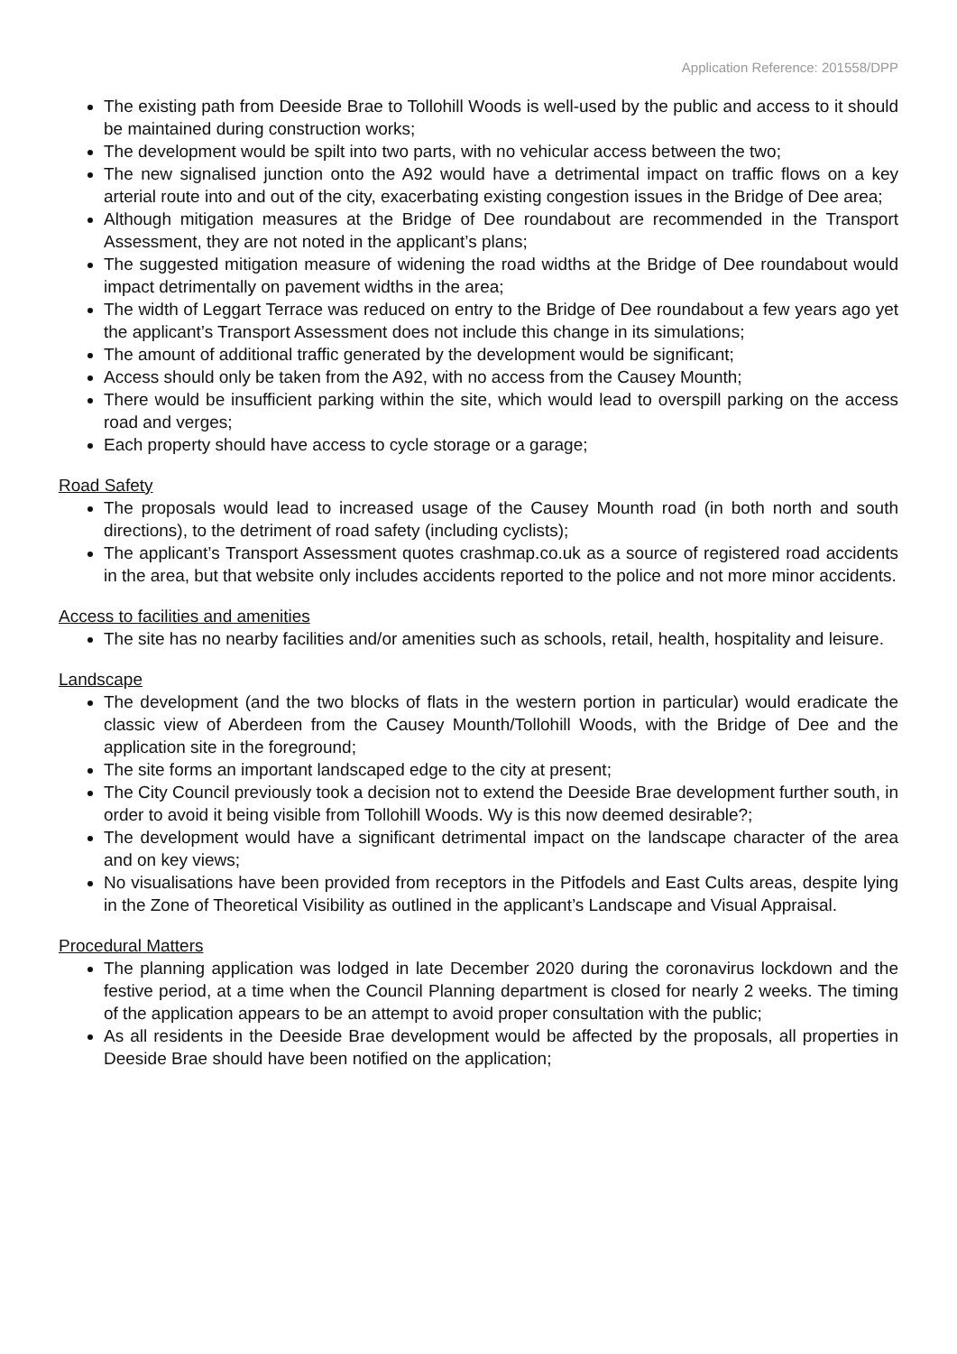Application Reference: 201558/DPP
The existing path from Deeside Brae to Tollohill Woods is well-used by the public and access to it should be maintained during construction works;
The development would be spilt into two parts, with no vehicular access between the two;
The new signalised junction onto the A92 would have a detrimental impact on traffic flows on a key arterial route into and out of the city, exacerbating existing congestion issues in the Bridge of Dee area;
Although mitigation measures at the Bridge of Dee roundabout are recommended in the Transport Assessment, they are not noted in the applicant’s plans;
The suggested mitigation measure of widening the road widths at the Bridge of Dee roundabout would impact detrimentally on pavement widths in the area;
The width of Leggart Terrace was reduced on entry to the Bridge of Dee roundabout a few years ago yet the applicant’s Transport Assessment does not include this change in its simulations;
The amount of additional traffic generated by the development would be significant;
Access should only be taken from the A92, with no access from the Causey Mounth;
There would be insufficient parking within the site, which would lead to overspill parking on the access road and verges;
Each property should have access to cycle storage or a garage;
Road Safety
The proposals would lead to increased usage of the Causey Mounth road (in both north and south directions), to the detriment of road safety (including cyclists);
The applicant’s Transport Assessment quotes crashmap.co.uk as a source of registered road accidents in the area, but that website only includes accidents reported to the police and not more minor accidents.
Access to facilities and amenities
The site has no nearby facilities and/or amenities such as schools, retail, health, hospitality and leisure.
Landscape
The development (and the two blocks of flats in the western portion in particular) would eradicate the classic view of Aberdeen from the Causey Mounth/Tollohill Woods, with the Bridge of Dee and the application site in the foreground;
The site forms an important landscaped edge to the city at present;
The City Council previously took a decision not to extend the Deeside Brae development further south, in order to avoid it being visible from Tollohill Woods. Wy is this now deemed desirable?;
The development would have a significant detrimental impact on the landscape character of the area and on key views;
No visualisations have been provided from receptors in the Pitfodels and East Cults areas, despite lying in the Zone of Theoretical Visibility as outlined in the applicant’s Landscape and Visual Appraisal.
Procedural Matters
The planning application was lodged in late December 2020 during the coronavirus lockdown and the festive period, at a time when the Council Planning department is closed for nearly 2 weeks. The timing of the application appears to be an attempt to avoid proper consultation with the public;
As all residents in the Deeside Brae development would be affected by the proposals, all properties in Deeside Brae should have been notified on the application;